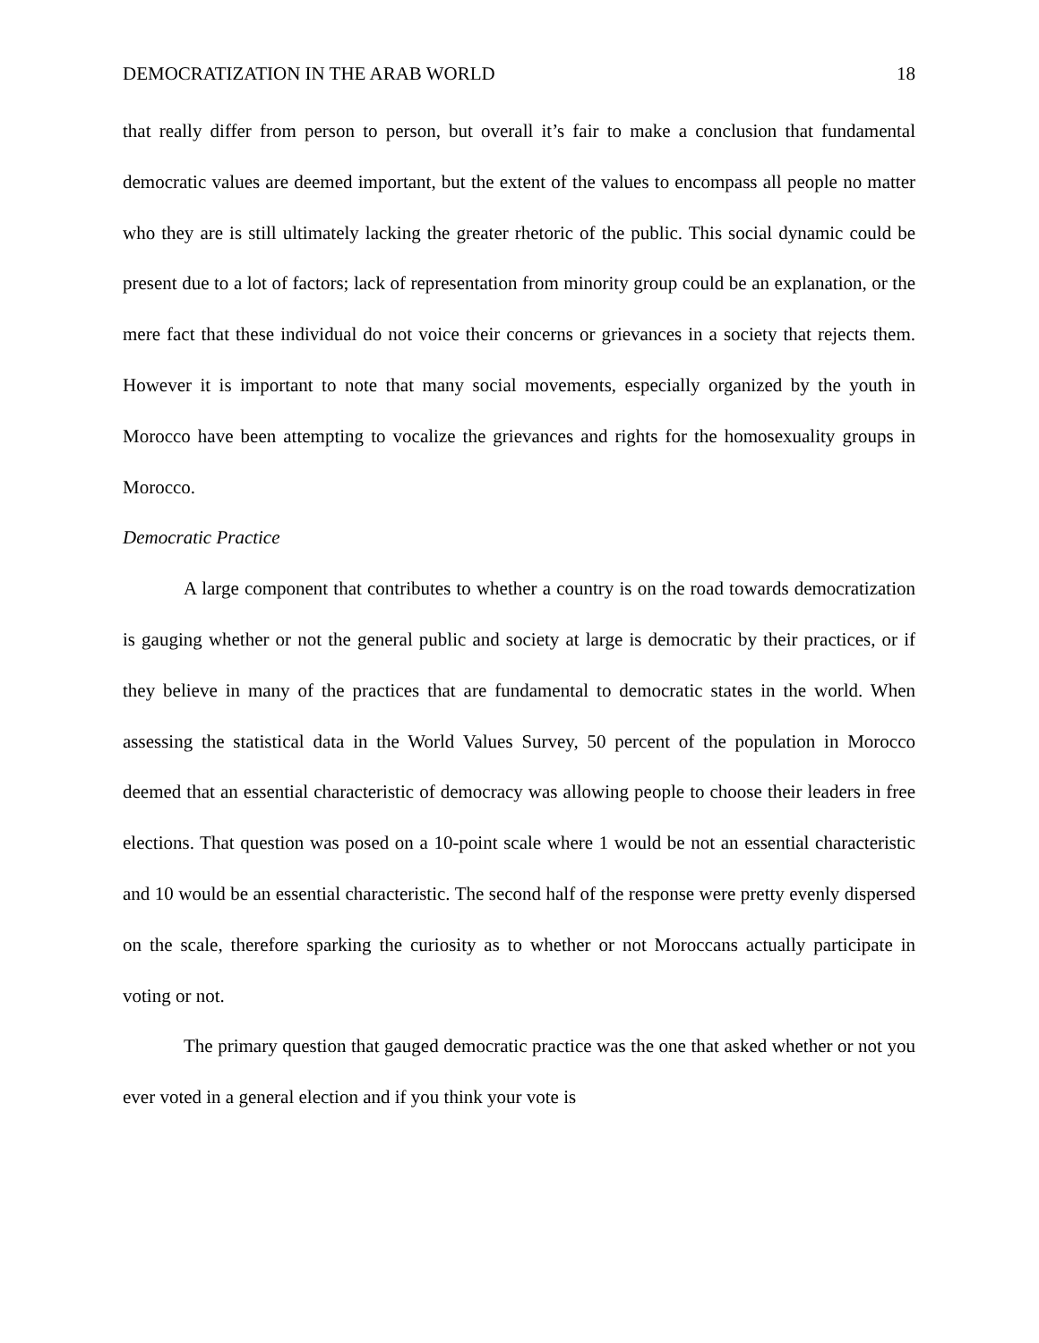DEMOCRATIZATION IN THE ARAB WORLD 18
that really differ from person to person, but overall it’s fair to make a conclusion that fundamental democratic values are deemed important, but the extent of the values to encompass all people no matter who they are is still ultimately lacking the greater rhetoric of the public. This social dynamic could be present due to a lot of factors; lack of representation from minority group could be an explanation, or the mere fact that these individual do not voice their concerns or grievances in a society that rejects them. However it is important to note that many social movements, especially organized by the youth in Morocco have been attempting to vocalize the grievances and rights for the homosexuality groups in Morocco.
Democratic Practice
A large component that contributes to whether a country is on the road towards democratization is gauging whether or not the general public and society at large is democratic by their practices, or if they believe in many of the practices that are fundamental to democratic states in the world. When assessing the statistical data in the World Values Survey, 50 percent of the population in Morocco deemed that an essential characteristic of democracy was allowing people to choose their leaders in free elections. That question was posed on a 10-point scale where 1 would be not an essential characteristic and 10 would be an essential characteristic. The second half of the response were pretty evenly dispersed on the scale, therefore sparking the curiosity as to whether or not Moroccans actually participate in voting or not.
The primary question that gauged democratic practice was the one that asked whether or not you ever voted in a general election and if you think your vote is